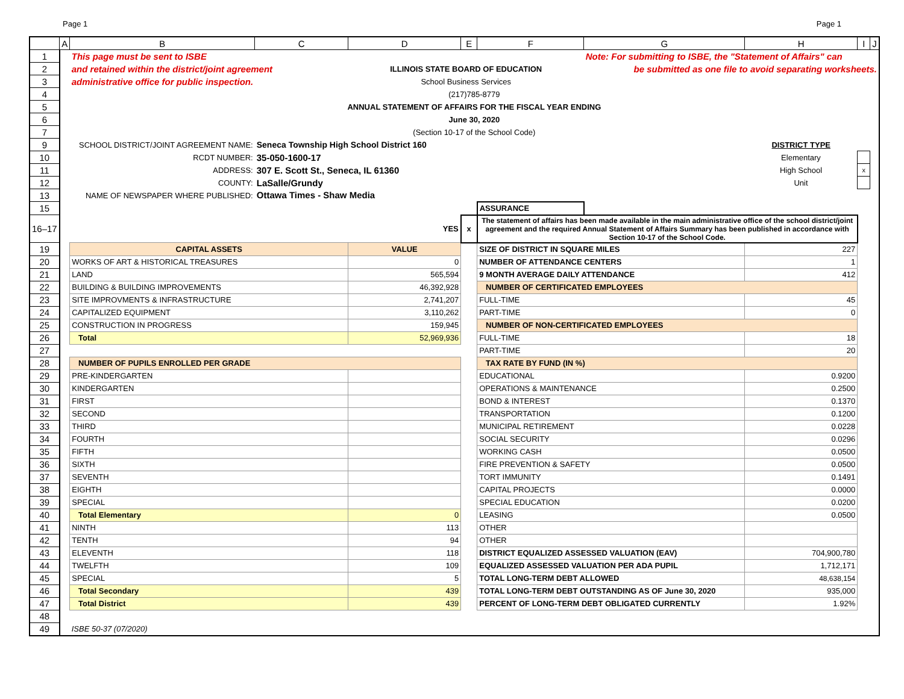Page 1 Page 1
| | A | B | C | D | E | F | G | H | I | J |
| 1 | | This page must be sent to ISBE | | | | | Note: For submitting to ISBE, the "Statement of Affairs" can | | | |
| 2 | | and retained within the district/joint agreement | | ILLINOIS STATE BOARD OF EDUCATION | | | be submitted as one file to avoid separating worksheets. | | | |
| 3 | | administrative office for public inspection. | | School Business Services | | | | | | |
| 4 | | (217)785-8779 | | | | | | | | |
| 5 | | ANNUAL STATEMENT OF AFFAIRS FOR THE FISCAL YEAR ENDING | | | | | | | | |
| 6 | | June 30, 2020 | | | | | | | | |
| 7 | | (Section 10-17 of the School Code) | | | | | | | | |
| 9 | | SCHOOL DISTRICT/JOINT AGREEMENT NAME: | Seneca Township High School District 160 | | | | | DISTRICT TYPE | | |
| 10 | | RCDT NUMBER: | 35-050-1600-17 | | | | | Elementary | | |
| 11 | | ADDRESS: | 307 E. Scott St., Seneca, IL 61360 | | | | | High School | x | |
| 12 | | COUNTY: | LaSalle/Grundy | | | | | Unit | | |
| 13 | | NAME OF NEWSPAPER WHERE PUBLISHED: | Ottawa Times - Shaw Media | | | | | | | |
| 15 | | | | | | ASSURANCE | | | | |
| 16–17 | | | | YES | x | The statement of affairs has been made available in the main administrative office of the school district/joint agreement and the required Annual Statement of Affairs Summary has been published in accordance with Section 10-17 of the School Code. | | | | |
| 19 | | CAPITAL ASSETS | | VALUE | | SIZE OF DISTRICT IN SQUARE MILES | | 227 | | |
| 20 | | WORKS OF ART & HISTORICAL TREASURES | | 0 | | NUMBER OF ATTENDANCE CENTERS | | 1 | | |
| 21 | | LAND | | 565,594 | | 9 MONTH AVERAGE DAILY ATTENDANCE | | 412 | | |
| 22 | | BUILDING & BUILDING IMPROVEMENTS | | 46,392,928 | | NUMBER OF CERTIFICATED EMPLOYEES | | | | |
| 23 | | SITE IMPROVMENTS & INFRASTRUCTURE | | 2,741,207 | | FULL-TIME | | 45 | | |
| 24 | | CAPITALIZED EQUIPMENT | | 3,110,262 | | PART-TIME | | 0 | | |
| 25 | | CONSTRUCTION IN PROGRESS | | 159,945 | | NUMBER OF NON-CERTIFICATED EMPLOYEES | | | | |
| 26 | | Total | | 52,969,936 | | FULL-TIME | | 18 | | |
| 27 | | | | | | PART-TIME | | 20 | | |
| 28 | | NUMBER OF PUPILS ENROLLED PER GRADE | | | | TAX RATE BY FUND (IN %) | | | | |
| 29 | | PRE-KINDERGARTEN | | | | EDUCATIONAL | | 0.9200 | | |
| 30 | | KINDERGARTEN | | | | OPERATIONS & MAINTENANCE | | 0.2500 | | |
| 31 | | FIRST | | | | BOND & INTEREST | | 0.1370 | | |
| 32 | | SECOND | | | | TRANSPORTATION | | 0.1200 | | |
| 33 | | THIRD | | | | MUNICIPAL RETIREMENT | | 0.0228 | | |
| 34 | | FOURTH | | | | SOCIAL SECURITY | | 0.0296 | | |
| 35 | | FIFTH | | | | WORKING CASH | | 0.0500 | | |
| 36 | | SIXTH | | | | FIRE PREVENTION & SAFETY | | 0.0500 | | |
| 37 | | SEVENTH | | | | TORT IMMUNITY | | 0.1491 | | |
| 38 | | EIGHTH | | | | CAPITAL PROJECTS | | 0.0000 | | |
| 39 | | SPECIAL | | | | SPECIAL EDUCATION | | 0.0200 | | |
| 40 | | Total Elementary | | 0 | | LEASING | | 0.0500 | | |
| 41 | | NINTH | | 113 | | OTHER | | | | |
| 42 | | TENTH | | 94 | | OTHER | | | | |
| 43 | | ELEVENTH | | 118 | | DISTRICT EQUALIZED ASSESSED VALUATION (EAV) | | 704,900,780 | | |
| 44 | | TWELFTH | | 109 | | EQUALIZED ASSESSED VALUATION PER ADA PUPIL | | 1,712,171 | | |
| 45 | | SPECIAL | | 5 | | TOTAL LONG-TERM DEBT ALLOWED | | 48,638,154 | | |
| 46 | | Total Secondary | | 439 | | TOTAL LONG-TERM DEBT OUTSTANDING AS OF June 30, 2020 | | 935,000 | | |
| 47 | | Total District | | 439 | | PERCENT OF LONG-TERM DEBT OBLIGATED CURRENTLY | | 1.92% | | |
| 48 | | | | | | | | | | |
| 49 | | ISBE 50-37 (07/2020) | | | | | | | | |